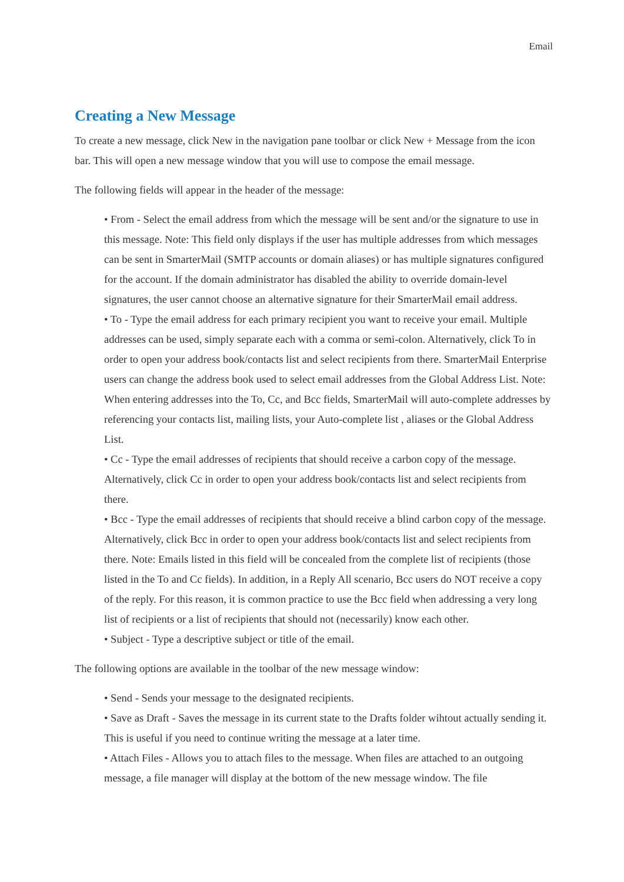Email
Creating a New Message
To create a new message, click New in the navigation pane toolbar or click New + Message from the icon bar. This will open a new message window that you will use to compose the email message.
The following fields will appear in the header of the message:
• From - Select the email address from which the message will be sent and/or the signature to use in this message. Note: This field only displays if the user has multiple addresses from which messages can be sent in SmarterMail (SMTP accounts or domain aliases) or has multiple signatures configured for the account. If the domain administrator has disabled the ability to override domain-level signatures, the user cannot choose an alternative signature for their SmarterMail email address.
• To - Type the email address for each primary recipient you want to receive your email. Multiple addresses can be used, simply separate each with a comma or semi-colon. Alternatively, click To in order to open your address book/contacts list and select recipients from there. SmarterMail Enterprise users can change the address book used to select email addresses from the Global Address List. Note: When entering addresses into the To, Cc, and Bcc fields, SmarterMail will auto-complete addresses by referencing your contacts list, mailing lists, your Auto-complete list , aliases or the Global Address List.
• Cc - Type the email addresses of recipients that should receive a carbon copy of the message. Alternatively, click Cc in order to open your address book/contacts list and select recipients from there.
• Bcc - Type the email addresses of recipients that should receive a blind carbon copy of the message. Alternatively, click Bcc in order to open your address book/contacts list and select recipients from there. Note: Emails listed in this field will be concealed from the complete list of recipients (those listed in the To and Cc fields). In addition, in a Reply All scenario, Bcc users do NOT receive a copy of the reply. For this reason, it is common practice to use the Bcc field when addressing a very long list of recipients or a list of recipients that should not (necessarily) know each other.
• Subject - Type a descriptive subject or title of the email.
The following options are available in the toolbar of the new message window:
• Send - Sends your message to the designated recipients.
• Save as Draft - Saves the message in its current state to the Drafts folder wihtout actually sending it. This is useful if you need to continue writing the message at a later time.
• Attach Files - Allows you to attach files to the message. When files are attached to an outgoing message, a file manager will display at the bottom of the new message window. The file